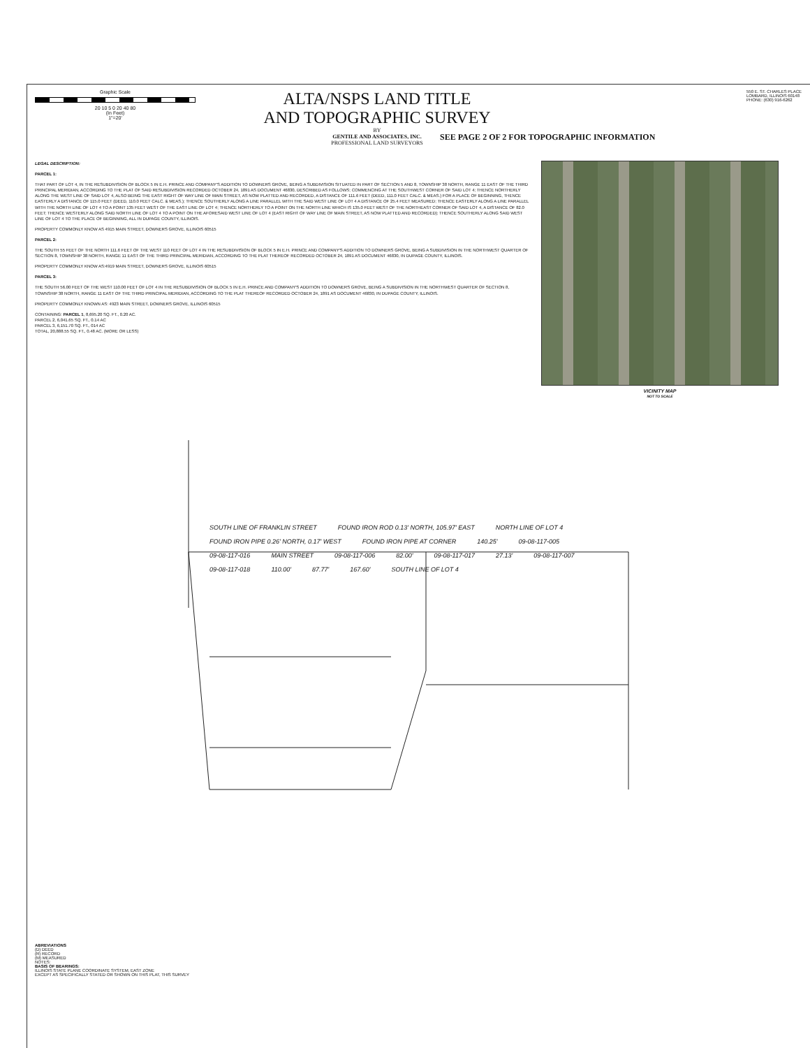Graphic Scale
20 10 5 0 20 40 80
(In Feet)
1"=20'
ALTA/NSPS LAND TITLE
AND TOPOGRAPHIC SURVEY
BY
GENTILE AND ASSOCIATES, INC.
PROFESSIONAL LAND SURVEYORS
550 E. ST. CHARLES PLACE
LOMBARD, ILLINOIS 60148
PHONE: (630) 916-6262
SEE PAGE 2 OF 2 FOR TOPOGRAPHIC INFORMATION
LEGAL DESCRIPTION:
PARCEL 1:
THAT PART OF LOT 4, IN THE RESUBDIVISION OF BLOCK 5 IN E.H. PRINCE AND COMPANY'S ADDITION TO DOWNERS GROVE, BEING A SUBDIVISION SITUATED IN PART OF SECTION 5 AND 8, TOWNSHIP 38 NORTH, RANGE 11 EAST OF THE THIRD PRINCIPAL MERIDIAN, ACCORDING TO THE PLAT OF SAID RESUBDIVISION RECORDED OCTOBER 24, 1891 AS DOCUMENT 46830, DESCRIBED AS FOLLOWS; COMMENCING AT THE SOUTHWEST CORNER OF SAID LOT 4; THENCE NORTHERLY ALONG THE WEST LINE OF SAID LOT 4, ALSO BEING THE EAST RIGHT OF WAY LINE OF MAIN STREET, AS NOW PLATTED AND RECORDED, A DISTANCE OF 111.6 FEET (DEED, 111.0 FEET CALC. & MEAS.) FOR A PLACE OF BEGINNING, THENCE EASTERLY A DISTANCE OF 115.0 FEET (DEED, 110.0 FEET CALC. & MEAS.); THENCE SOUTHERLY ALONG A LINE PARALLEL WITH THE SAID WEST LINE OF LOT 4 A DISTANCE OF 25.4 FEET MEASURED; THENCE EASTERLY ALONG A LINE PARALLEL WITH THE NORTH LINE OF LOT 4 TO A POINT 135 FEET WEST OF THE EAST LINE OF LOT 4; THENCE NORTHERLY TO A POINT ON THE NORTH LINE WHICH IS 135.0 FEET WEST OF THE NORTHEAST CORNER OF SAID LOT 4, A DISTANCE OF 82.0 FEET; THENCE WESTERLY ALONG SAID NORTH LINE OF LOT 4 TO A POINT ON THE AFORESAID WEST LINE OF LOT 4 (EAST RIGHT OF WAY LINE OF MAIN STREET, AS NOW PLATTED AND RECORDED); THENCE SOUTHERLY ALONG SAID WEST LINE OF LOT 4 TO THE PLACE OF BEGINNING, ALL IN DUPAGE COUNTY, ILLINOIS.
PROPERTY COMMONLY KNOW AS 4915 MAIN STREET, DOWNERS GROVE, ILLINOIS 60515
PARCEL 2:
THE SOUTH 55 FEET OF THE NORTH 111.6 FEET OF THE WEST 110 FEET OF LOT 4 IN THE RESUBDIVISION OF BLOCK 5 IN E.H. PRINCE AND COMPANY'S ADDITION TO DOWNERS GROVE, BEING A SUBDIVISION IN THE NORTHWEST QUARTER OF SECTION 8, TOWNSHIP 38 NORTH, RANGE 11 EAST OF THE THIRD PRINCIPAL MERIDIAN, ACCORDING TO THE PLAT THEREOF RECORDED OCTOBER 24, 1891 AS DOCUMENT 46830, IN DUPAGE COUNTY, ILLINOIS.
PROPERTY COMMONLY KNOW AS:4919 MAIN STREET, DOWNERS GROVE, ILLINOIS 60515
PARCEL 3:
THE SOUTH 56.00 FEET OF THE WEST 110.00 FEET OF LOT 4 IN THE RESUBDIVISION OF BLOCK 5 IN E.H. PRINCE AND COMPANY'S ADDITION TO DOWNERS GROVE, BEING A SUBDIVISION IN THE NORTHWEST QUARTER OF SECTION 8, TOWNSHIP 38 NORTH, RANGE 11 EAST OF THE THIRD PRINCIPAL MERIDIAN, ACCORDING TO THE PLAT THEREOF RECORDED OCTOBER 24, 1891 AS DOCUMENT 46830, IN DUPAGE COUNTY, ILLINOIS.
PROPERTY COMMONLY KNOWN AS: 4923 MAIN STREET, DOWNERS GROVE, ILLINOIS 60515
CONTAINING: PARCEL 1, 8,695.20 SQ. FT., 0.20 AC.
PARCEL 2, 6,041.65 SQ. FT., 0.14 AC
PARCEL 3, 6,151.70 SQ. FT., 014 AC
TOTAL, 20,888.55 SQ. FT., 0.48 AC. (MORE OR LESS)
VICINITY MAP
NOT TO SCALE
SOUTH LINE OF FRANKLIN STREET FOUND IRON ROD 0.13' NORTH, 105.97' EAST NORTH LINE OF LOT 4 FOUND IRON PIPE 0.26' NORTH, 0.17' WEST FOUND IRON PIPE AT CORNER 140.25' 09-08-117-005 09-08-117-016 MAIN STREET 09-08-117-006 82.00' 09-08-117-017 27.13' 09-08-117-007 09-08-117-018 110.00' 87.77' 167.60' SOUTH LINE OF LOT 4
ABREVIATIONS
(D) DEED
(R) RECORD
(M) MEASURED
NOTES:
BASIS OF BEARINGS:
ILLINOIS STATE PLANE COORDINATE SYSTEM, EAST ZONE
EXCEPT AS SPECIFICALLY STATED OR SHOWN ON THIS PLAT, THIS SURVEY